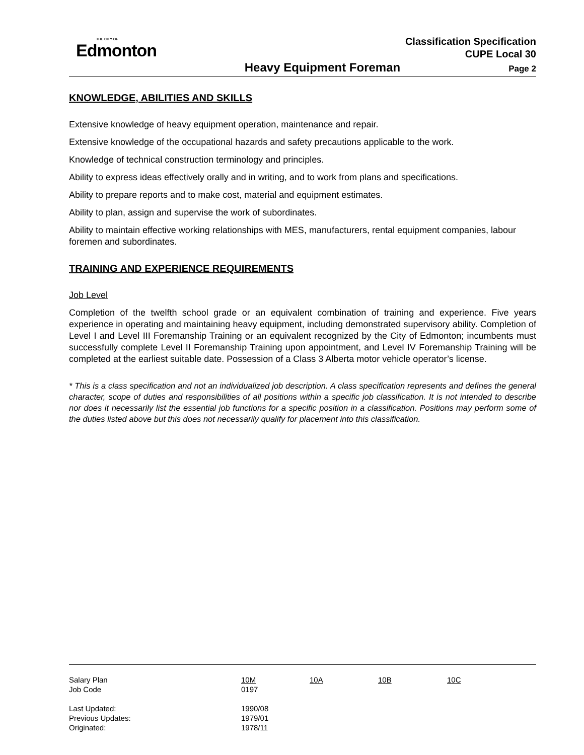THE CITY OF
Edmonton
Classification Specification
CUPE Local 30
Heavy Equipment Foreman Page 2
KNOWLEDGE, ABILITIES AND SKILLS
Extensive knowledge of heavy equipment operation, maintenance and repair.
Extensive knowledge of the occupational hazards and safety precautions applicable to the work.
Knowledge of technical construction terminology and principles.
Ability to express ideas effectively orally and in writing, and to work from plans and specifications.
Ability to prepare reports and to make cost, material and equipment estimates.
Ability to plan, assign and supervise the work of subordinates.
Ability to maintain effective working relationships with MES, manufacturers, rental equipment companies, labour foremen and subordinates.
TRAINING AND EXPERIENCE REQUIREMENTS
Job Level
Completion of the twelfth school grade or an equivalent combination of training and experience. Five years experience in operating and maintaining heavy equipment, including demonstrated supervisory ability. Completion of Level I and Level III Foremanship Training or an equivalent recognized by the City of Edmonton; incumbents must successfully complete Level II Foremanship Training upon appointment, and Level IV Foremanship Training will be completed at the earliest suitable date. Possession of a Class 3 Alberta motor vehicle operator’s license.
* This is a class specification and not an individualized job description. A class specification represents and defines the general character, scope of duties and responsibilities of all positions within a specific job classification. It is not intended to describe nor does it necessarily list the essential job functions for a specific position in a classification. Positions may perform some of the duties listed above but this does not necessarily qualify for placement into this classification.
| Salary Plan | 10M | 10A | 10B | 10C |
| Job Code | 0197 | | | |
| Last Updated: | 1990/08 | | | |
| Previous Updates: | 1979/01 | | | |
| Originated: | 1978/11 | | | |